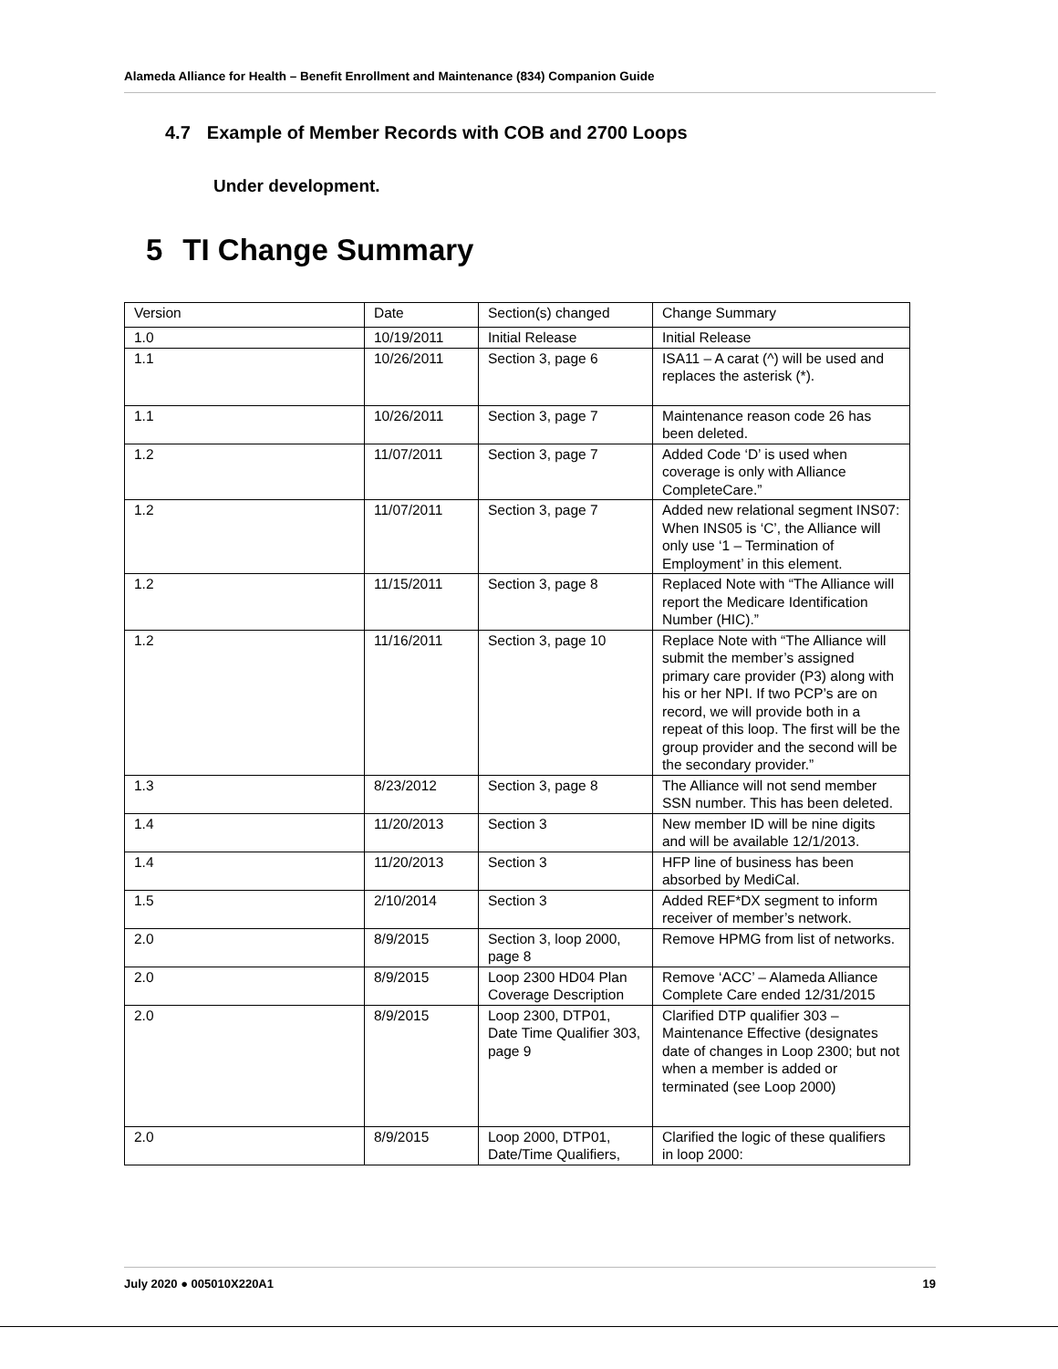Alameda Alliance for Health – Benefit Enrollment and Maintenance (834) Companion Guide
4.7 Example of Member Records with COB and 2700 Loops
Under development.
5 TI Change Summary
| Version | Date | Section(s) changed | Change Summary |
| 1.0 | 10/19/2011 | Initial Release | Initial Release |
| 1.1 | 10/26/2011 | Section 3, page 6 | ISA11 – A carat (^) will be used and replaces the asterisk (*). |
| 1.1 | 10/26/2011 | Section 3, page 7 | Maintenance reason code 26 has been deleted. |
| 1.2 | 11/07/2011 | Section 3, page 7 | Added Code ‘D’ is used when coverage is only with Alliance CompleteCare.” |
| 1.2 | 11/07/2011 | Section 3, page 7 | Added new relational segment INS07: When INS05 is ‘C’, the Alliance will only use ‘1 – Termination of Employment’ in this element. |
| 1.2 | 11/15/2011 | Section 3, page 8 | Replaced Note with “The Alliance will report the Medicare Identification Number (HIC).” |
| 1.2 | 11/16/2011 | Section 3, page 10 | Replace Note with “The Alliance will submit the member’s assigned primary care provider (P3) along with his or her NPI. If two PCP’s are on record, we will provide both in a repeat of this loop. The first will be the group provider and the second will be the secondary provider.” |
| 1.3 | 8/23/2012 | Section 3, page 8 | The Alliance will not send member SSN number. This has been deleted. |
| 1.4 | 11/20/2013 | Section 3 | New member ID will be nine digits and will be available 12/1/2013. |
| 1.4 | 11/20/2013 | Section 3 | HFP line of business has been absorbed by MediCal. |
| 1.5 | 2/10/2014 | Section 3 | Added REF*DX segment to inform receiver of member’s network. |
| 2.0 | 8/9/2015 | Section 3, loop 2000, page 8 | Remove HPMG from list of networks. |
| 2.0 | 8/9/2015 | Loop 2300 HD04 Plan Coverage Description | Remove ‘ACC’ – Alameda Alliance Complete Care ended 12/31/2015 |
| 2.0 | 8/9/2015 | Loop 2300, DTP01, Date Time Qualifier 303, page 9 | Clarified DTP qualifier 303 – Maintenance Effective (designates date of changes in Loop 2300; but not when a member is added or terminated (see Loop 2000) |
| 2.0 | 8/9/2015 | Loop 2000, DTP01, Date/Time Qualifiers, | Clarified the logic of these qualifiers in loop 2000: |
July 2020 ● 005010X220A1 19